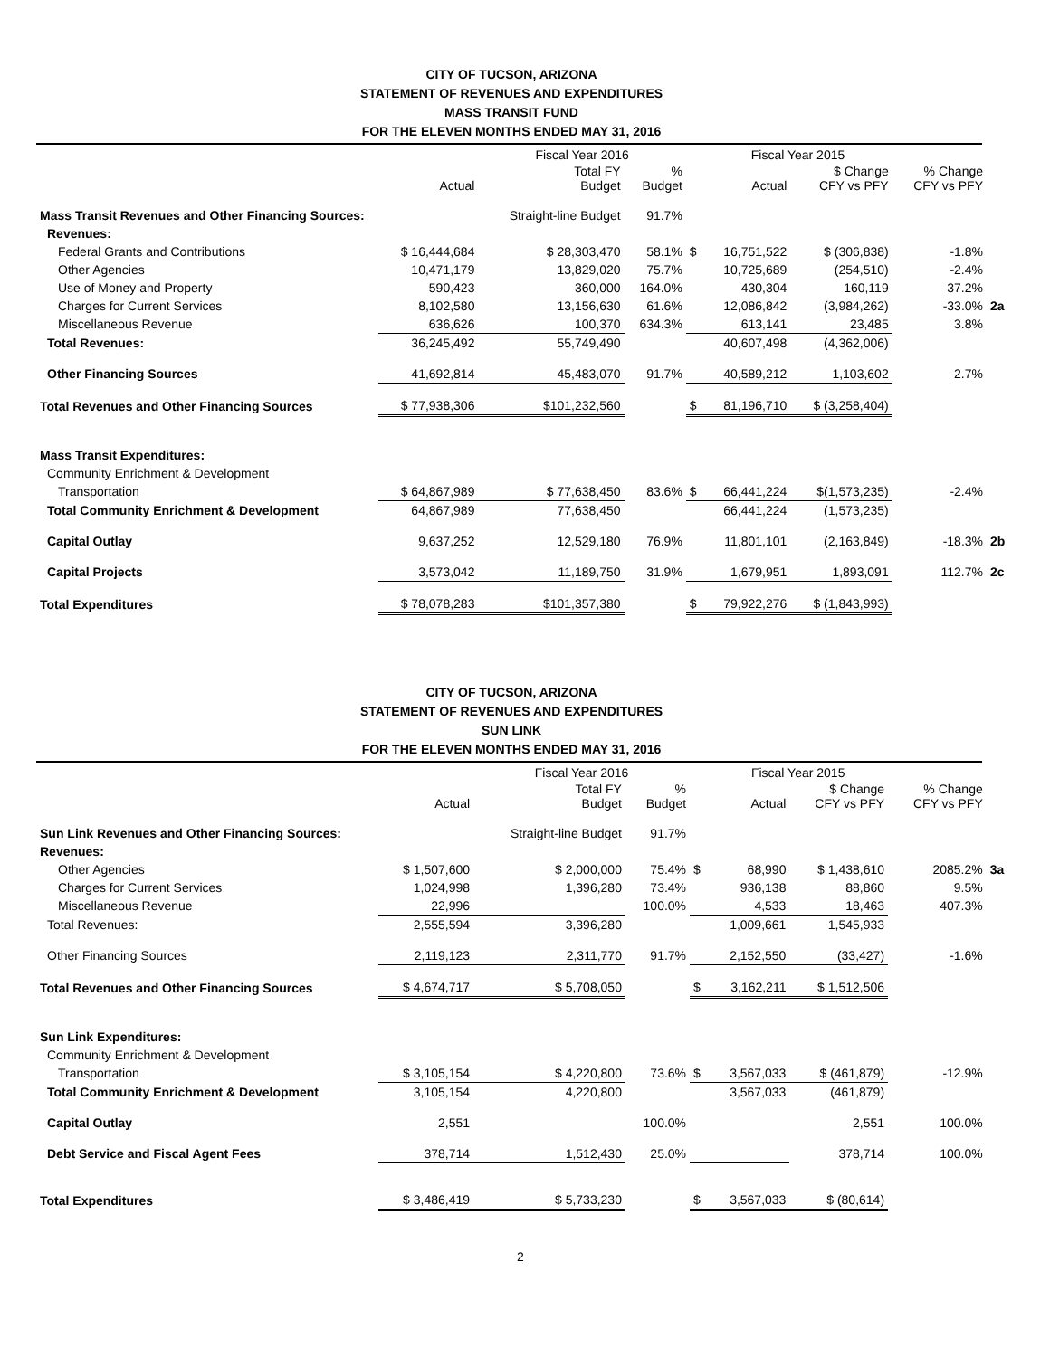CITY OF TUCSON, ARIZONA
STATEMENT OF REVENUES AND EXPENDITURES
MASS TRANSIT FUND
FOR THE ELEVEN MONTHS ENDED MAY 31, 2016
| | | Fiscal Year 2016 | | | Fiscal Year 2015 | | | |
| --- | --- | --- | --- | --- | --- | --- | --- | --- |
| | Actual | Total FY Budget | % Budget | | Actual | $ Change CFY vs PFY | % Change CFY vs PFY | |
| Mass Transit Revenues and Other Financing Sources: | | Straight-line Budget | 91.7% | | | | | |
| Revenues: | | | | | | | | |
| Federal Grants and Contributions | $ 16,444,684 | $ 28,303,470 | 58.1% | $ | 16,751,522 | $ (306,838) | -1.8% | |
| Other Agencies | 10,471,179 | 13,829,020 | 75.7% | | 10,725,689 | (254,510) | -2.4% | |
| Use of Money and Property | 590,423 | 360,000 | 164.0% | | 430,304 | 160,119 | 37.2% | |
| Charges for Current Services | 8,102,580 | 13,156,630 | 61.6% | | 12,086,842 | (3,984,262) | -33.0% | 2a |
| Miscellaneous Revenue | 636,626 | 100,370 | 634.3% | | 613,141 | 23,485 | 3.8% | |
| Total Revenues: | 36,245,492 | 55,749,490 | | | 40,607,498 | (4,362,006) | | |
| Other Financing Sources | 41,692,814 | 45,483,070 | 91.7% | | 40,589,212 | 1,103,602 | 2.7% | |
| Total Revenues and Other Financing Sources | $ 77,938,306 | $101,232,560 | | $ | 81,196,710 | $ (3,258,404) | | |
| Mass Transit Expenditures: | | | | | | | | |
| Community Enrichment & Development | | | | | | | | |
| Transportation | $ 64,867,989 | $ 77,638,450 | 83.6% | $ | 66,441,224 | $(1,573,235) | -2.4% | |
| Total Community Enrichment & Development | 64,867,989 | 77,638,450 | | | 66,441,224 | (1,573,235) | | |
| Capital Outlay | 9,637,252 | 12,529,180 | 76.9% | | 11,801,101 | (2,163,849) | -18.3% | 2b |
| Capital Projects | 3,573,042 | 11,189,750 | 31.9% | | 1,679,951 | 1,893,091 | 112.7% | 2c |
| Total Expenditures | $ 78,078,283 | $101,357,380 | | $ | 79,922,276 | $ (1,843,993) | | |
CITY OF TUCSON, ARIZONA
STATEMENT OF REVENUES AND EXPENDITURES
SUN LINK
FOR THE ELEVEN MONTHS ENDED MAY 31, 2016
| | | Fiscal Year 2016 | | | Fiscal Year 2015 | | | |
| --- | --- | --- | --- | --- | --- | --- | --- | --- |
| | Actual | Total FY Budget | % Budget | | Actual | $ Change CFY vs PFY | % Change CFY vs PFY | |
| Sun Link Revenues and Other Financing Sources: | | Straight-line Budget | 91.7% | | | | | |
| Revenues: | | | | | | | | |
| Other Agencies | $ 1,507,600 | $ 2,000,000 | 75.4% | $ | 68,990 | $ 1,438,610 | 2085.2% | 3a |
| Charges for Current Services | 1,024,998 | 1,396,280 | 73.4% | | 936,138 | 88,860 | 9.5% | |
| Miscellaneous Revenue | 22,996 | | 100.0% | | 4,533 | 18,463 | 407.3% | |
| Total Revenues: | 2,555,594 | 3,396,280 | | | 1,009,661 | 1,545,933 | | |
| Other Financing Sources | 2,119,123 | 2,311,770 | 91.7% | | 2,152,550 | (33,427) | -1.6% | |
| Total Revenues and Other Financing Sources | $ 4,674,717 | $ 5,708,050 | | $ | 3,162,211 | $ 1,512,506 | | |
| Sun Link Expenditures: | | | | | | | | |
| Community Enrichment & Development | | | | | | | | |
| Transportation | $ 3,105,154 | $ 4,220,800 | 73.6% | $ | 3,567,033 | $ (461,879) | -12.9% | |
| Total Community Enrichment & Development | 3,105,154 | 4,220,800 | | | 3,567,033 | (461,879) | | |
| Capital Outlay | 2,551 | | 100.0% | | | 2,551 | 100.0% | |
| Debt Service and Fiscal Agent Fees | 378,714 | 1,512,430 | 25.0% | | | 378,714 | 100.0% | |
| Total Expenditures | $ 3,486,419 | $ 5,733,230 | | $ | 3,567,033 | $ (80,614) | | |
2